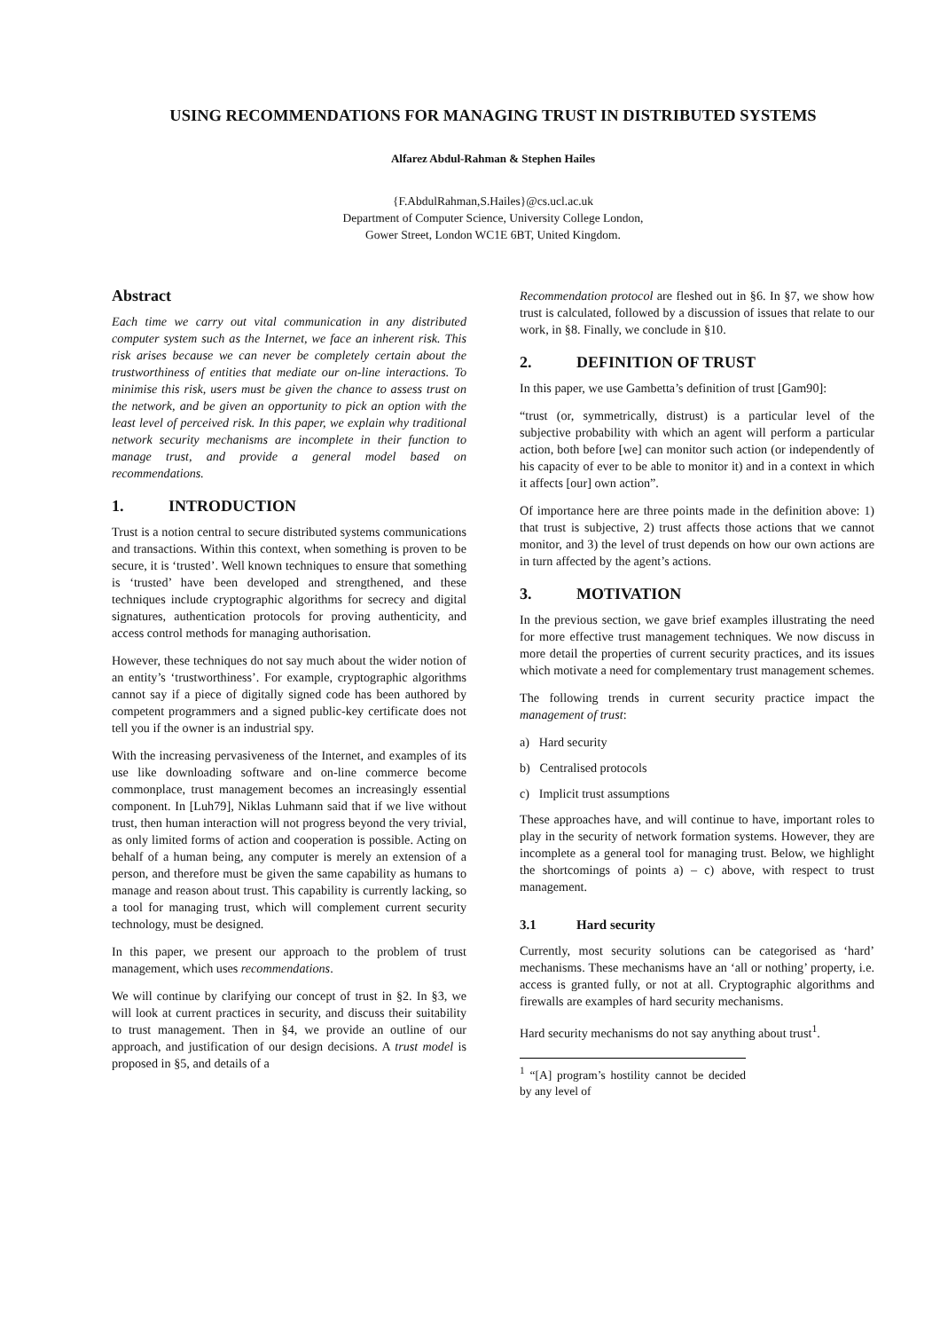USING RECOMMENDATIONS FOR MANAGING TRUST IN DISTRIBUTED SYSTEMS
Alfarez Abdul-Rahman & Stephen Hailes
{F.AbdulRahman,S.Hailes}@cs.ucl.ac.uk
Department of Computer Science, University College London,
Gower Street, London WC1E 6BT, United Kingdom.
Abstract
Each time we carry out vital communication in any distributed computer system such as the Internet, we face an inherent risk. This risk arises because we can never be completely certain about the trustworthiness of entities that mediate our on-line interactions. To minimise this risk, users must be given the chance to assess trust on the network, and be given an opportunity to pick an option with the least level of perceived risk. In this paper, we explain why traditional network security mechanisms are incomplete in their function to manage trust, and provide a general model based on recommendations.
1. INTRODUCTION
Trust is a notion central to secure distributed systems communications and transactions. Within this context, when something is proven to be secure, it is ‘trusted’. Well known techniques to ensure that something is ‘trusted’ have been developed and strengthened, and these techniques include cryptographic algorithms for secrecy and digital signatures, authentication protocols for proving authenticity, and access control methods for managing authorisation.
However, these techniques do not say much about the wider notion of an entity’s ‘trustworthiness’. For example, cryptographic algorithms cannot say if a piece of digitally signed code has been authored by competent programmers and a signed public-key certificate does not tell you if the owner is an industrial spy.
With the increasing pervasiveness of the Internet, and examples of its use like downloading software and on-line commerce become commonplace, trust management becomes an increasingly essential component. In [Luh79], Niklas Luhmann said that if we live without trust, then human interaction will not progress beyond the very trivial, as only limited forms of action and cooperation is possible. Acting on behalf of a human being, any computer is merely an extension of a person, and therefore must be given the same capability as humans to manage and reason about trust. This capability is currently lacking, so a tool for managing trust, which will complement current security technology, must be designed.
In this paper, we present our approach to the problem of trust management, which uses recommendations.
We will continue by clarifying our concept of trust in §2. In §3, we will look at current practices in security, and discuss their suitability to trust management. Then in §4, we provide an outline of our approach, and justification of our design decisions. A trust model is proposed in §5, and details of a
Recommendation protocol are fleshed out in §6. In §7, we show how trust is calculated, followed by a discussion of issues that relate to our work, in §8. Finally, we conclude in §10.
2. DEFINITION OF TRUST
In this paper, we use Gambetta’s definition of trust [Gam90]:
“trust (or, symmetrically, distrust) is a particular level of the subjective probability with which an agent will perform a particular action, both before [we] can monitor such action (or independently of his capacity of ever to be able to monitor it) and in a context in which it affects [our] own action”.
Of importance here are three points made in the definition above: 1) that trust is subjective, 2) trust affects those actions that we cannot monitor, and 3) the level of trust depends on how our own actions are in turn affected by the agent’s actions.
3. MOTIVATION
In the previous section, we gave brief examples illustrating the need for more effective trust management techniques. We now discuss in more detail the properties of current security practices, and its issues which motivate a need for complementary trust management schemes.
The following trends in current security practice impact the management of trust:
a) Hard security
b) Centralised protocols
c) Implicit trust assumptions
These approaches have, and will continue to have, important roles to play in the security of network formation systems. However, they are incomplete as a general tool for managing trust. Below, we highlight the shortcomings of points a) – c) above, with respect to trust management.
3.1 Hard security
Currently, most security solutions can be categorised as ‘hard’ mechanisms. These mechanisms have an ‘all or nothing’ property, i.e. access is granted fully, or not at all. Cryptographic algorithms and firewalls are examples of hard security mechanisms.
Hard security mechanisms do not say anything about trust<sup>1</sup>.
<sup>1</sup> “[A] program’s hostility cannot be decided by any level of